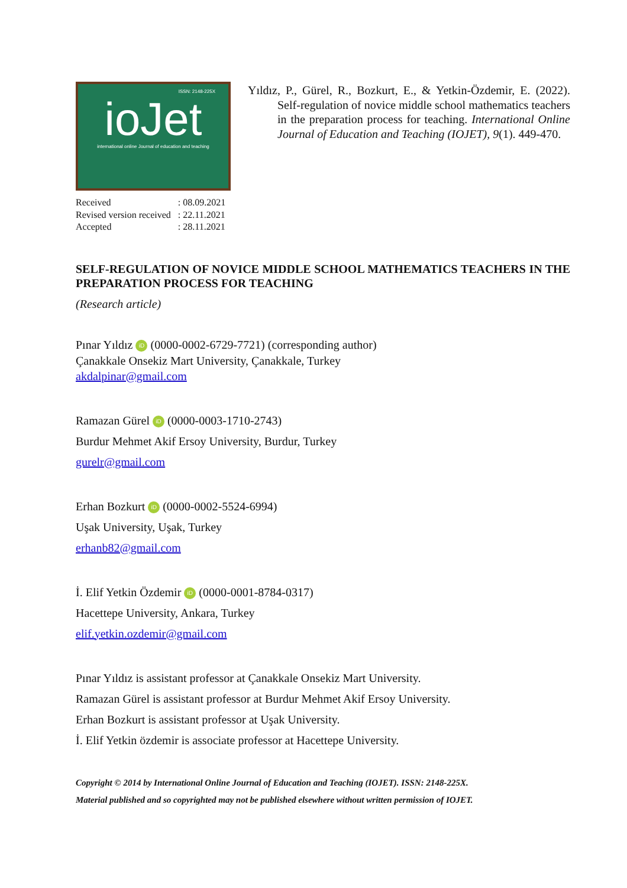ISSN: 2148-225X
ioJet
international online Journal of education and teaching
| Received | : 08.09.2021 |
| Revised version received | : 22.11.2021 |
| Accepted | : 28.11.2021 |
Yıldız, P., Gürel, R., Bozkurt, E., & Yetkin-Özdemir, E. (2022). Self-regulation of novice middle school mathematics teachers in the preparation process for teaching. International Online Journal of Education and Teaching (IOJET), 9(1). 449-470.
SELF-REGULATION OF NOVICE MIDDLE SCHOOL MATHEMATICS TEACHERS IN THE PREPARATION PROCESS FOR TEACHING
(Research article)
Pınar Yıldız iD (0000-0002-6729-7721) (corresponding author)
Çanakkale Onsekiz Mart University, Çanakkale, Turkey
akdalpinar@gmail.com
Ramazan Gürel iD (0000-0003-1710-2743)
Burdur Mehmet Akif Ersoy University, Burdur, Turkey
gurelr@gmail.com
Erhan Bozkurt iD (0000-0002-5524-6994)
Uşak University, Uşak, Turkey
erhanb82@gmail.com
İ. Elif Yetkin Özdemir iD (0000-0001-8784-0317)
Hacettepe University, Ankara, Turkey
elif.yetkin.ozdemir@gmail.com
Pınar Yıldız is assistant professor at Çanakkale Onsekiz Mart University.
Ramazan Gürel is assistant professor at Burdur Mehmet Akif Ersoy University.
Erhan Bozkurt is assistant professor at Uşak University.
İ. Elif Yetkin özdemir is associate professor at Hacettepe University.
Copyright © 2014 by International Online Journal of Education and Teaching (IOJET). ISSN: 2148-225X.
Material published and so copyrighted may not be published elsewhere without written permission of IOJET.